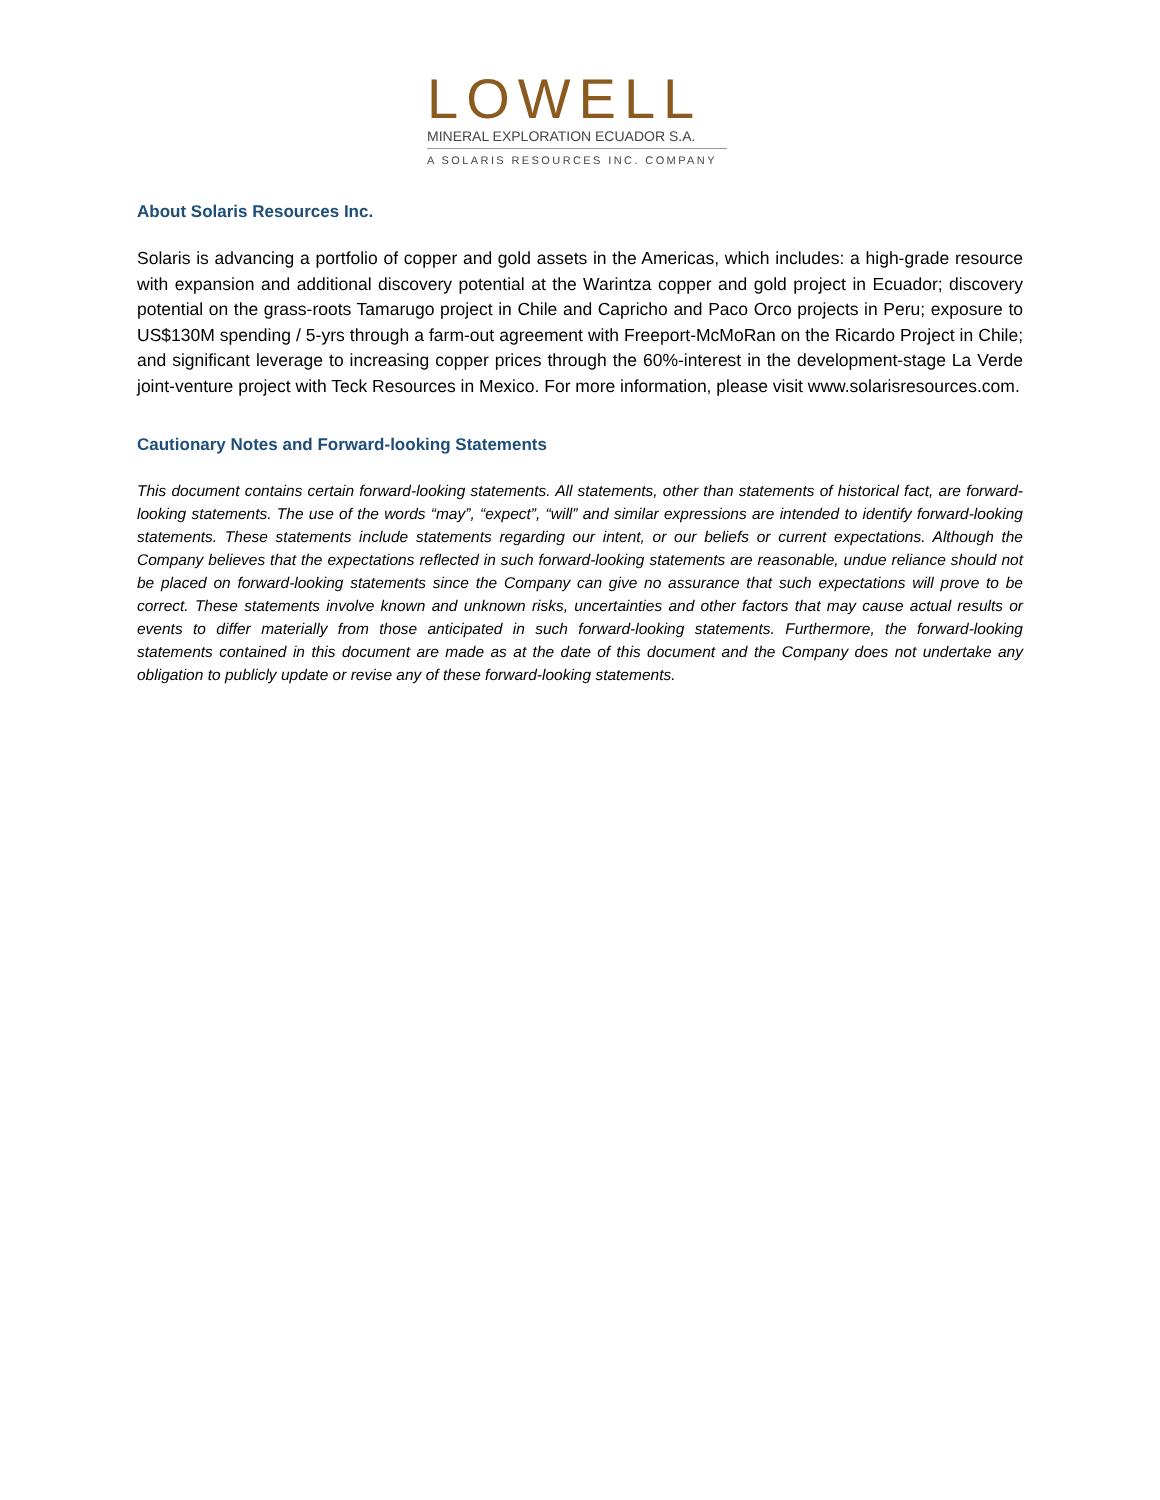LOWELL
MINERAL EXPLORATION ECUADOR S.A.
A SOLARIS RESOURCES INC. COMPANY
About Solaris Resources Inc.
Solaris is advancing a portfolio of copper and gold assets in the Americas, which includes: a high-grade resource with expansion and additional discovery potential at the Warintza copper and gold project in Ecuador; discovery potential on the grass-roots Tamarugo project in Chile and Capricho and Paco Orco projects in Peru; exposure to US$130M spending / 5-yrs through a farm-out agreement with Freeport-McMoRan on the Ricardo Project in Chile; and significant leverage to increasing copper prices through the 60%-interest in the development-stage La Verde joint-venture project with Teck Resources in Mexico. For more information, please visit www.solarisresources.com.
Cautionary Notes and Forward-looking Statements
This document contains certain forward-looking statements. All statements, other than statements of historical fact, are forward-looking statements. The use of the words “may”, “expect”, “will” and similar expressions are intended to identify forward-looking statements. These statements include statements regarding our intent, or our beliefs or current expectations. Although the Company believes that the expectations reflected in such forward-looking statements are reasonable, undue reliance should not be placed on forward-looking statements since the Company can give no assurance that such expectations will prove to be correct. These statements involve known and unknown risks, uncertainties and other factors that may cause actual results or events to differ materially from those anticipated in such forward-looking statements. Furthermore, the forward-looking statements contained in this document are made as at the date of this document and the Company does not undertake any obligation to publicly update or revise any of these forward-looking statements.